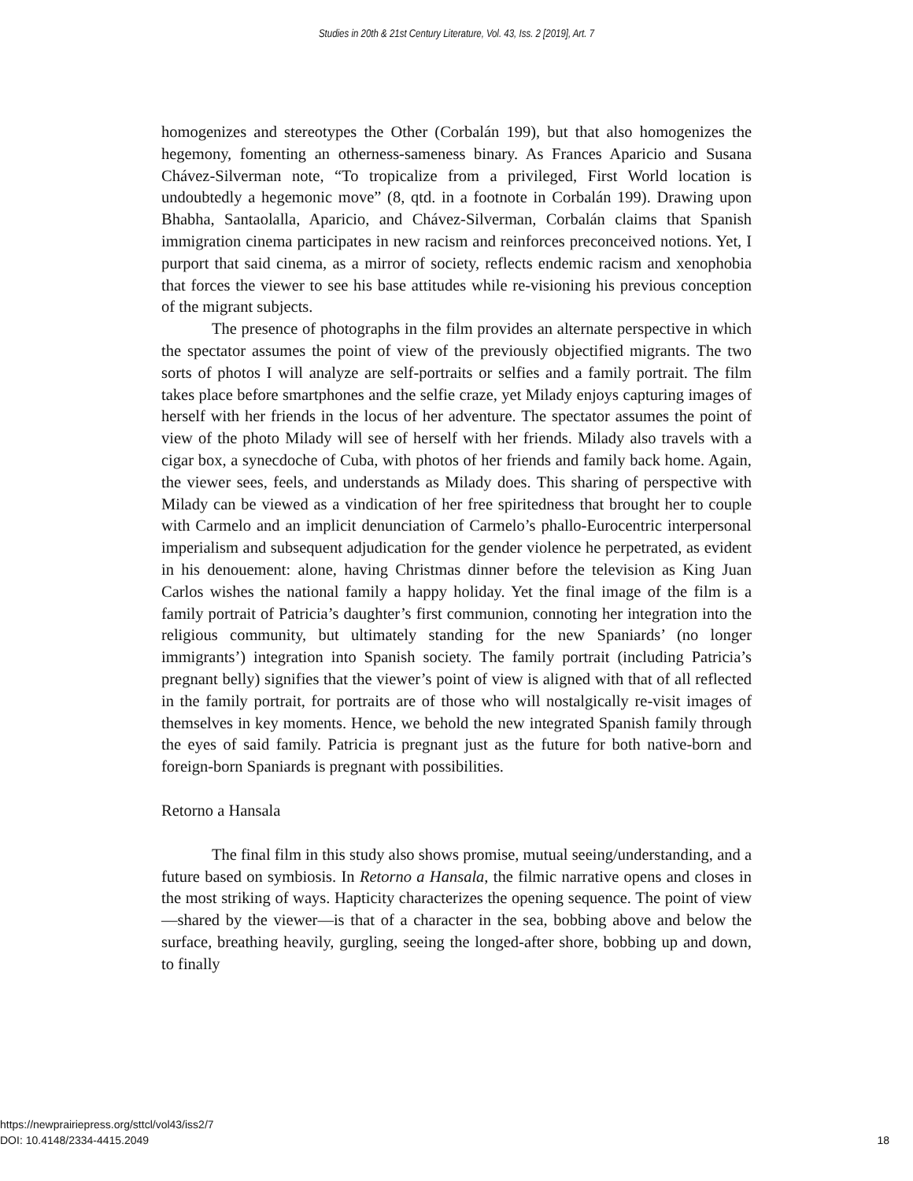Studies in 20th & 21st Century Literature, Vol. 43, Iss. 2 [2019], Art. 7
homogenizes and stereotypes the Other (Corbalán 199), but that also homogenizes the hegemony, fomenting an otherness-sameness binary. As Frances Aparicio and Susana Chávez-Silverman note, “To tropicalize from a privileged, First World location is undoubtedly a hegemonic move” (8, qtd. in a footnote in Corbalán 199). Drawing upon Bhabha, Santaolalla, Aparicio, and Chávez-Silverman, Corbalán claims that Spanish immigration cinema participates in new racism and reinforces preconceived notions. Yet, I purport that said cinema, as a mirror of society, reflects endemic racism and xenophobia that forces the viewer to see his base attitudes while re-visioning his previous conception of the migrant subjects.
The presence of photographs in the film provides an alternate perspective in which the spectator assumes the point of view of the previously objectified migrants. The two sorts of photos I will analyze are self-portraits or selfies and a family portrait. The film takes place before smartphones and the selfie craze, yet Milady enjoys capturing images of herself with her friends in the locus of her adventure. The spectator assumes the point of view of the photo Milady will see of herself with her friends. Milady also travels with a cigar box, a synecdoche of Cuba, with photos of her friends and family back home. Again, the viewer sees, feels, and understands as Milady does. This sharing of perspective with Milady can be viewed as a vindication of her free spiritedness that brought her to couple with Carmelo and an implicit denunciation of Carmelo’s phallo-Eurocentric interpersonal imperialism and subsequent adjudication for the gender violence he perpetrated, as evident in his denouement: alone, having Christmas dinner before the television as King Juan Carlos wishes the national family a happy holiday. Yet the final image of the film is a family portrait of Patricia’s daughter’s first communion, connoting her integration into the religious community, but ultimately standing for the new Spaniards’ (no longer immigrants’) integration into Spanish society. The family portrait (including Patricia’s pregnant belly) signifies that the viewer’s point of view is aligned with that of all reflected in the family portrait, for portraits are of those who will nostalgically re-visit images of themselves in key moments. Hence, we behold the new integrated Spanish family through the eyes of said family. Patricia is pregnant just as the future for both native-born and foreign-born Spaniards is pregnant with possibilities.
Retorno a Hansala
The final film in this study also shows promise, mutual seeing/understanding, and a future based on symbiosis. In Retorno a Hansala, the filmic narrative opens and closes in the most striking of ways. Hapticity characterizes the opening sequence. The point of view—shared by the viewer—is that of a character in the sea, bobbing above and below the surface, breathing heavily, gurgling, seeing the longed-after shore, bobbing up and down, to finally
https://newprairiepress.org/sttcl/vol43/iss2/7
DOI: 10.4148/2334-4415.2049
18